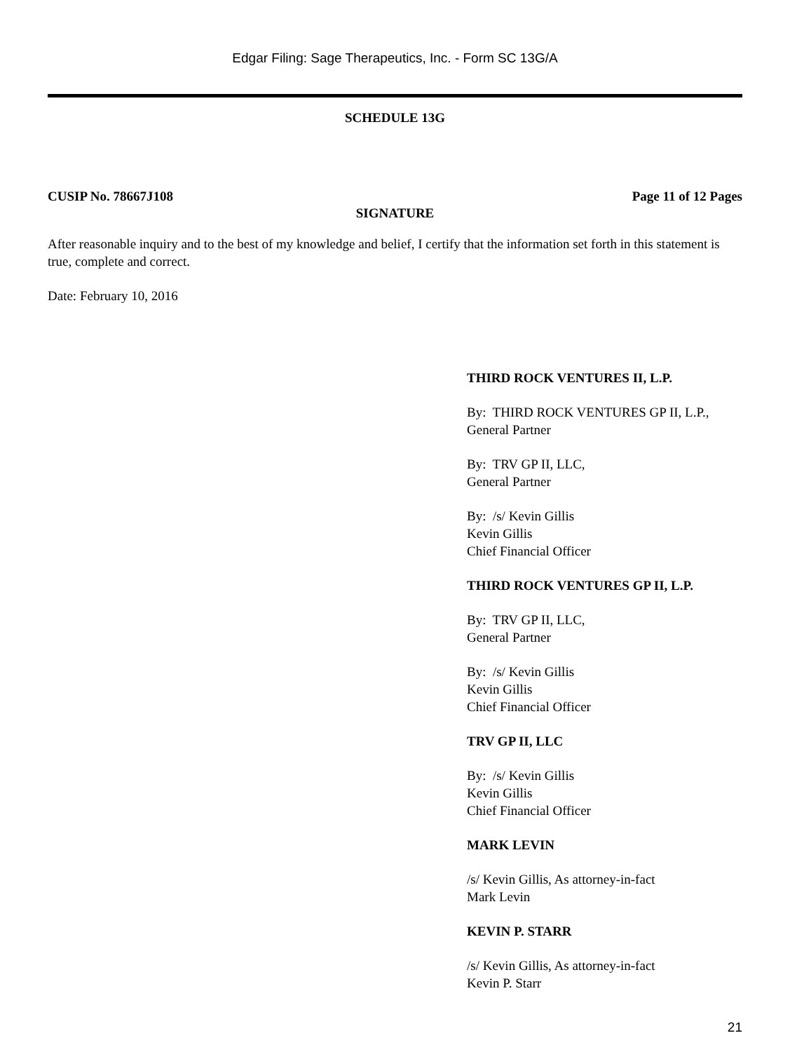Edgar Filing: Sage Therapeutics, Inc. - Form SC 13G/A
SCHEDULE 13G
CUSIP No. 78667J108 Page 11 of 12 Pages
SIGNATURE
After reasonable inquiry and to the best of my knowledge and belief, I certify that the information set forth in this statement is true, complete and correct.
Date: February 10, 2016
THIRD ROCK VENTURES II, L.P.
By: THIRD ROCK VENTURES GP II, L.P.,
General Partner
By: TRV GP II, LLC,
General Partner
By: /s/ Kevin Gillis
Kevin Gillis
Chief Financial Officer
THIRD ROCK VENTURES GP II, L.P.
By: TRV GP II, LLC,
General Partner
By: /s/ Kevin Gillis
Kevin Gillis
Chief Financial Officer
TRV GP II, LLC
By: /s/ Kevin Gillis
Kevin Gillis
Chief Financial Officer
MARK LEVIN
/s/ Kevin Gillis, As attorney-in-fact
Mark Levin
KEVIN P. STARR
/s/ Kevin Gillis, As attorney-in-fact
Kevin P. Starr
21